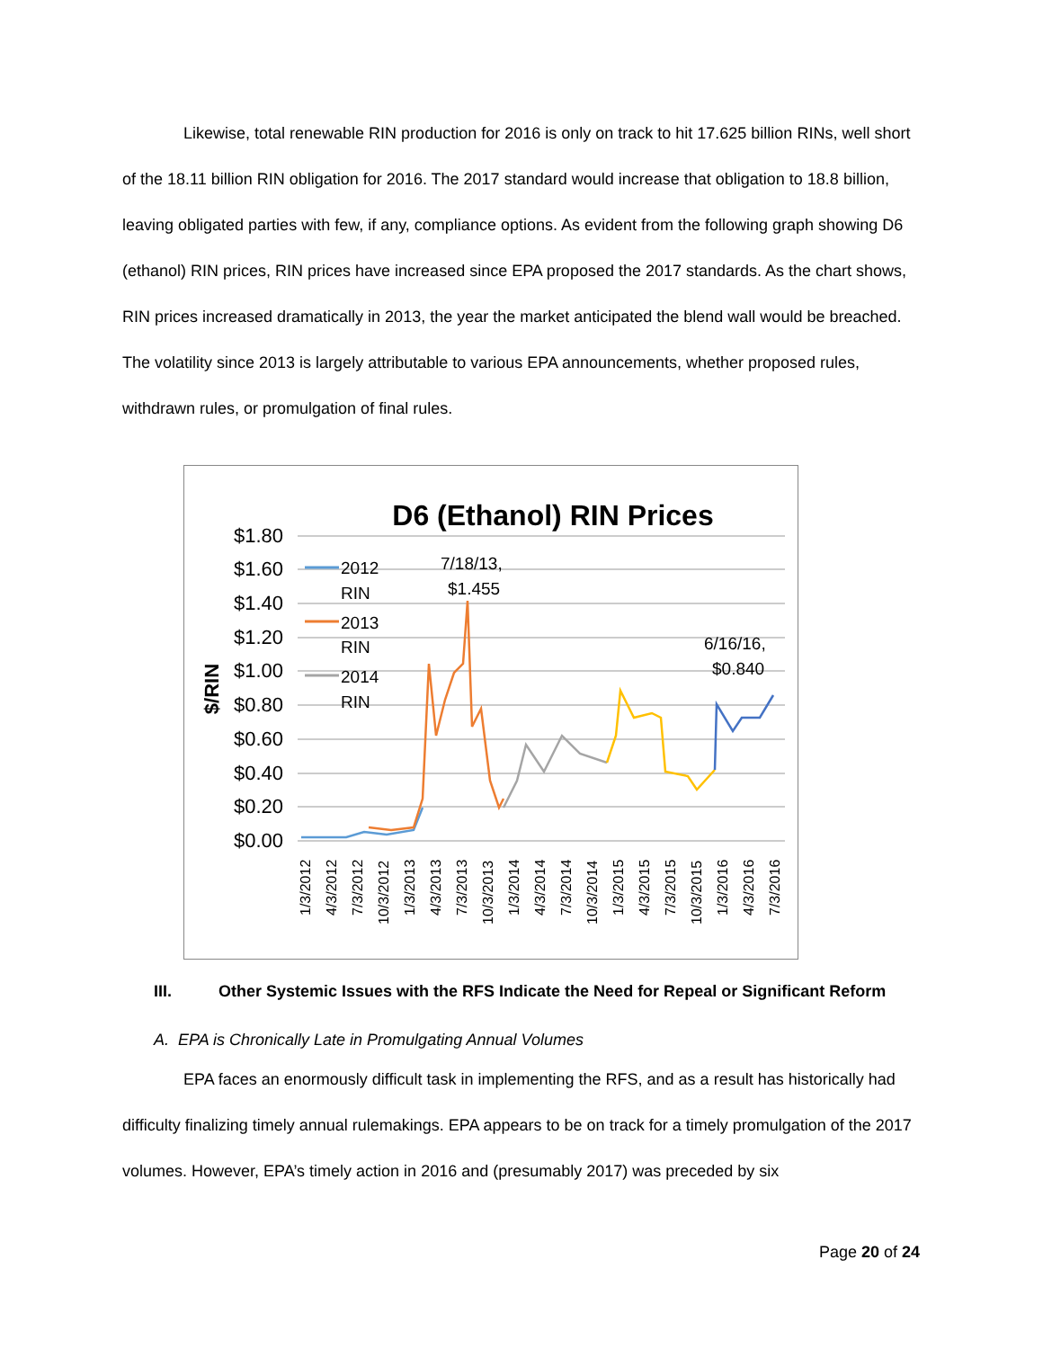Likewise, total renewable RIN production for 2016 is only on track to hit 17.625 billion RINs, well short of the 18.11 billion RIN obligation for 2016. The 2017 standard would increase that obligation to 18.8 billion, leaving obligated parties with few, if any, compliance options. As evident from the following graph showing D6 (ethanol) RIN prices, RIN prices have increased since EPA proposed the 2017 standards. As the chart shows, RIN prices increased dramatically in 2013, the year the market anticipated the blend wall would be breached. The volatility since 2013 is largely attributable to various EPA announcements, whether proposed rules, withdrawn rules, or promulgation of final rules.
D6 (Ethanol) RIN Prices
$1.80
$1.60
$1.40
$1.20
$1.00
$0.80
$0.60
$0.40
$0.20
$0.00
$/RIN
2012
RIN
2013
RIN
2014
RIN
7/18/13,
$1.455
6/16/16,
$0.840
1/3/2012
4/3/2012
7/3/2012
10/3/2012
1/3/2013
4/3/2013
7/3/2013
10/3/2013
1/3/2014
4/3/2014
7/3/2014
10/3/2014
1/3/2015
4/3/2015
7/3/2015
10/3/2015
1/3/2016
4/3/2016
7/3/2016
III. Other Systemic Issues with the RFS Indicate the Need for Repeal or Significant Reform
A. EPA is Chronically Late in Promulgating Annual Volumes
EPA faces an enormously difficult task in implementing the RFS, and as a result has historically had difficulty finalizing timely annual rulemakings. EPA appears to be on track for a timely promulgation of the 2017 volumes. However, EPA’s timely action in 2016 and (presumably 2017) was preceded by six
Page 20 of 24